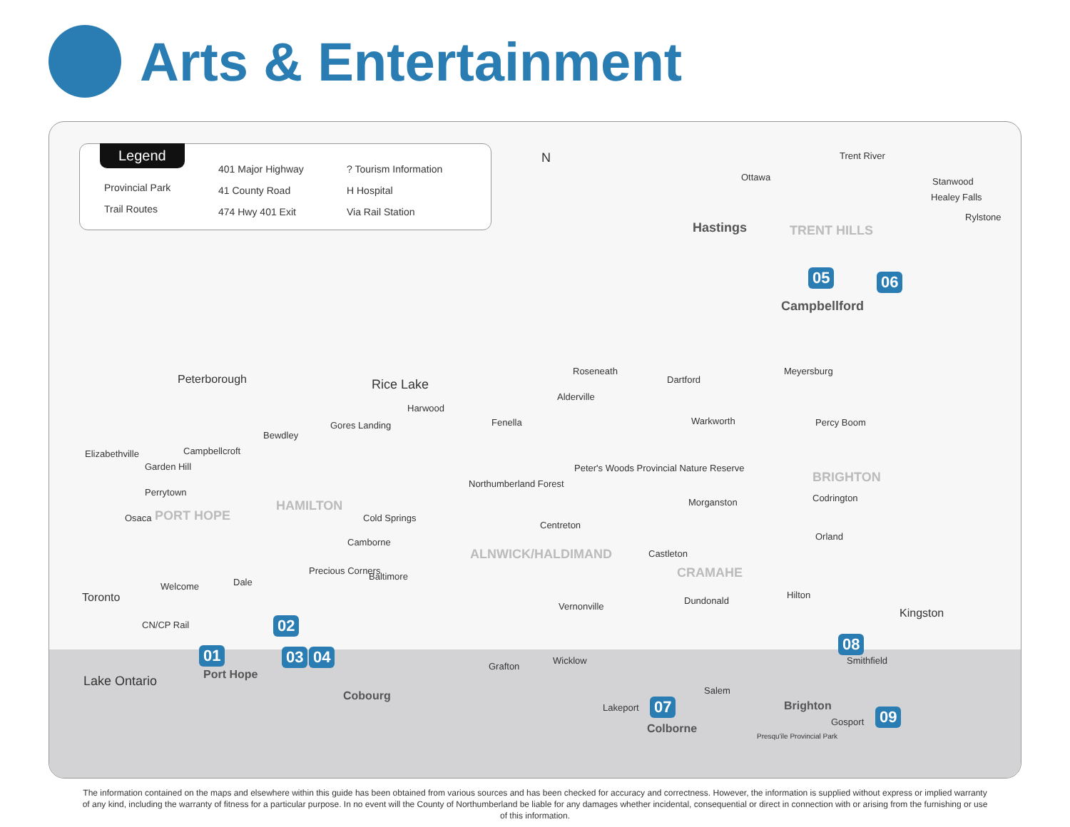Arts & Entertainment
Legend
Provincial Park
Trail Routes
401 Major Highway
41 County Road
474 Hwy 401 Exit
? Tourism Information
H Hospital
Via Rail Station
N
Ottawa
Hastings
Trent River
Stanwood
Healey Falls
Rylstone
TRENT HILLS
05 06
Campbellford
Peterborough Rice Lake
Roseneath
Dartford
Meyersburg
Alderville
Harwood
Gores Landing Fenella Warkworth Percy Boom
Bewdley
Elizabethville Campbellcroft
Garden Hill
Perrytown
Northumberland Forest
Peter's Woods Provincial Nature Reserve
BRIGHTON
Codrington
Morganston
Osaca PORT HOPE
HAMILTON
Cold Springs
Centreton
Orland
Camborne
ALNWICK/HALDIMAND Castleton
CRAMAHE
Precious Corners
Baltimore
Dale
Welcome
Toronto Hilton
Dundonald
Vernonville
Kingston
CN/CP Rail 02
08
01 03 04 Smithfield
Wicklow
Grafton
Lake Ontario Port Hope
Salem
Cobourg
Brighton
07
Lakeport 09
Gosport
Colborne
Presqu'ile Provincial Park
The information contained on the maps and elsewhere within this guide has been obtained from various sources and has been checked for accuracy and correctness. However, the information is supplied without express or implied warranty of any kind, including the warranty of fitness for a particular purpose. In no event will the County of Northumberland be liable for any damages whether incidental, consequential or direct in connection with or arising from the furnishing or use of this information.